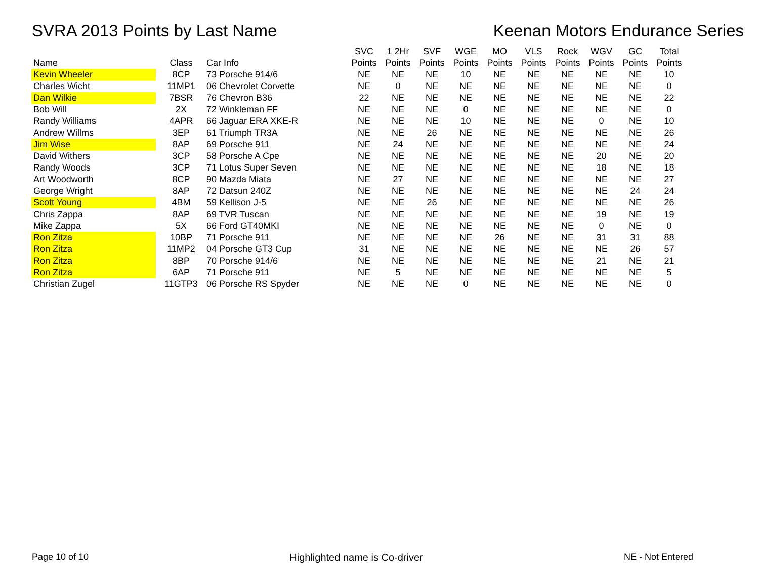SVRA 2013 Points by Last Name Keenan Motors Endurance Series
| Name | Class | Car Info | SVC Points | 1 2Hr Points | SVF Points | WGE Points | MO Points | VLS Points | Rock Points | WGV Points | GC Points | Total Points |
| --- | --- | --- | --- | --- | --- | --- | --- | --- | --- | --- | --- | --- |
| Kevin Wheeler | 8CP | 73 Porsche 914/6 | NE | NE | NE | 10 | NE | NE | NE | NE | NE | 10 |
| Charles Wicht | 11MP1 | 06 Chevrolet Corvette | NE | 0 | NE | NE | NE | NE | NE | NE | NE | 0 |
| Dan Wilkie | 7BSR | 76 Chevron B36 | 22 | NE | NE | NE | NE | NE | NE | NE | NE | 22 |
| Bob Will | 2X | 72 Winkleman FF | NE | NE | NE | 0 | NE | NE | NE | NE | NE | 0 |
| Randy Williams | 4APR | 66 Jaguar ERA XKE-R | NE | NE | NE | 10 | NE | NE | NE | 0 | NE | 10 |
| Andrew Willms | 3EP | 61 Triumph TR3A | NE | NE | 26 | NE | NE | NE | NE | NE | NE | 26 |
| Jim Wise | 8AP | 69 Porsche 911 | NE | 24 | NE | NE | NE | NE | NE | NE | NE | 24 |
| David Withers | 3CP | 58 Porsche A Cpe | NE | NE | NE | NE | NE | NE | NE | 20 | NE | 20 |
| Randy Woods | 3CP | 71 Lotus Super Seven | NE | NE | NE | NE | NE | NE | NE | 18 | NE | 18 |
| Art Woodworth | 8CP | 90 Mazda Miata | NE | 27 | NE | NE | NE | NE | NE | NE | NE | 27 |
| George Wright | 8AP | 72 Datsun 240Z | NE | NE | NE | NE | NE | NE | NE | NE | 24 | 24 |
| Scott Young | 4BM | 59 Kellison J-5 | NE | NE | 26 | NE | NE | NE | NE | NE | NE | 26 |
| Chris Zappa | 8AP | 69 TVR Tuscan | NE | NE | NE | NE | NE | NE | NE | 19 | NE | 19 |
| Mike Zappa | 5X | 66 Ford GT40MKI | NE | NE | NE | NE | NE | NE | NE | 0 | NE | 0 |
| Ron Zitza | 10BP | 71 Porsche 911 | NE | NE | NE | NE | 26 | NE | NE | 31 | 31 | 88 |
| Ron Zitza | 11MP2 | 04 Porsche GT3 Cup | 31 | NE | NE | NE | NE | NE | NE | NE | 26 | 57 |
| Ron Zitza | 8BP | 70 Porsche 914/6 | NE | NE | NE | NE | NE | NE | NE | 21 | NE | 21 |
| Ron Zitza | 6AP | 71 Porsche 911 | NE | 5 | NE | NE | NE | NE | NE | NE | NE | 5 |
| Christian Zugel | 11GTP3 | 06 Porsche RS Spyder | NE | NE | NE | 0 | NE | NE | NE | NE | NE | 0 |
Page 10 of 10 Highlighted name is Co-driver NE - Not Entered